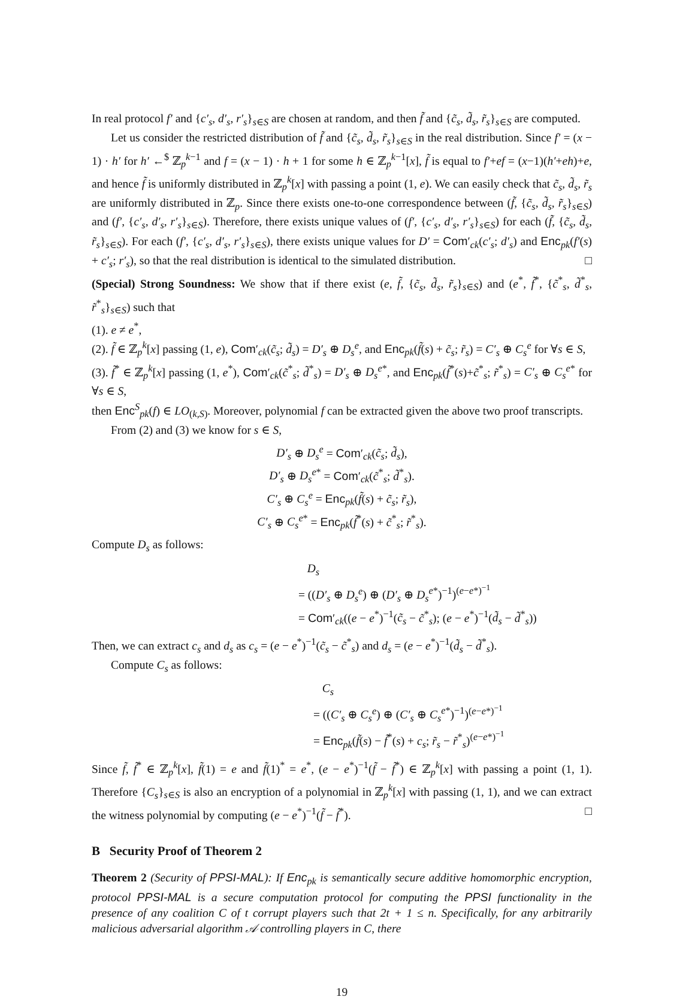In real protocol f′ and {c′<sub>s</sub>, d′<sub>s</sub>, r′<sub>s</sub>}<sub>s∈S</sub> are chosen at random, and then f̃ and {c̃<sub>s</sub>, d̃<sub>s</sub>, r̃<sub>s</sub>}<sub>s∈S</sub> are computed.
Let us consider the restricted distribution of f̃ and {c̃<sub>s</sub>, d̃<sub>s</sub>, r̃<sub>s</sub>}<sub>s∈S</sub> in the real distribution. Since f′ = (x − 1) · h′ for h′ ←<sup>$</sup> ℤ<sub>p</sub><sup>k−1</sup> and f = (x − 1) · h + 1 for some h ∈ ℤ<sub>p</sub><sup>k−1</sup>[x], f̃ is equal to f′+ef = (x−1)(h′+eh)+e, and hence f̃ is uniformly distributed in ℤ<sub>p</sub><sup>k</sup>[x] with passing a point (1, e). We can easily check that c̃<sub>s</sub>, d̃<sub>s</sub>, r̃<sub>s</sub> are uniformly distributed in ℤ<sub>p</sub>. Since there exists one-to-one correspondence between (f̃, {c̃<sub>s</sub>, d̃<sub>s</sub>, r̃<sub>s</sub>}<sub>s∈S</sub>) and (f′, {c′<sub>s</sub>, d′<sub>s</sub>, r′<sub>s</sub>}<sub>s∈S</sub>). Therefore, there exists unique values of (f′, {c′<sub>s</sub>, d′<sub>s</sub>, r′<sub>s</sub>}<sub>s∈S</sub>) for each (f̃, {c̃<sub>s</sub>, d̃<sub>s</sub>, r̃<sub>s</sub>}<sub>s∈S</sub>). For each (f′, {c′<sub>s</sub>, d′<sub>s</sub>, r′<sub>s</sub>}<sub>s∈S</sub>), there exists unique values for D′ = Com′<sub>ck</sub>(c′<sub>s</sub>; d′<sub>s</sub>) and Enc<sub>pk</sub>(f′(s) + c′<sub>s</sub>; r′<sub>s</sub>), so that the real distribution is identical to the simulated distribution. □
(Special) Strong Soundness: We show that if there exist (e, f̃, {c̃<sub>s</sub>, d̃<sub>s</sub>, r̃<sub>s</sub>}<sub>s∈S</sub>) and (e<sup>*</sup>, f̃<sup>*</sup>, {c̃<sup>*</sup><sub>s</sub>, d̃<sup>*</sup><sub>s</sub>, r̃<sup>*</sup><sub>s</sub>}<sub>s∈S</sub>) such that
(1). e ≠ e<sup>*</sup>,
(2). f̃ ∈ ℤ<sub>p</sub><sup>k</sup>[x] passing (1, e), Com′<sub>ck</sub>(c̃<sub>s</sub>; d̃<sub>s</sub>) = D′<sub>s</sub> ⊕ D<sub>s</sub><sup>e</sup>, and Enc<sub>pk</sub>(f̃(s) + c̃<sub>s</sub>; r̃<sub>s</sub>) = C′<sub>s</sub> ⊕ C<sub>s</sub><sup>e</sup> for ∀s ∈ S,
(3). f̃<sup>*</sup> ∈ ℤ<sub>p</sub><sup>k</sup>[x] passing (1, e<sup>*</sup>), Com′<sub>ck</sub>(c̃<sup>*</sup><sub>s</sub>; d̃<sup>*</sup><sub>s</sub>) = D′<sub>s</sub> ⊕ D<sub>s</sub><sup>e*</sup>, and Enc<sub>pk</sub>(f̃<sup>*</sup>(s)+c̃<sup>*</sup><sub>s</sub>; r̃<sup>*</sup><sub>s</sub>) = C′<sub>s</sub> ⊕ C<sub>s</sub><sup>e*</sup> for ∀s ∈ S,
then Enc<sup>S</sup><sub>pk</sub>(f) ∈ LO<sub>(k,S)</sub>. Moreover, polynomial f can be extracted given the above two proof transcripts.
From (2) and (3) we know for s ∈ S,
D′<sub>s</sub> ⊕ D<sub>s</sub><sup>e</sup> = Com′<sub>ck</sub>(c̃<sub>s</sub>; d̃<sub>s</sub>),
D′<sub>s</sub> ⊕ D<sub>s</sub><sup>e*</sup> = Com′<sub>ck</sub>(c̃<sup>*</sup><sub>s</sub>; d̃<sup>*</sup><sub>s</sub>).
C′<sub>s</sub> ⊕ C<sub>s</sub><sup>e</sup> = Enc<sub>pk</sub>(f̃(s) + c̃<sub>s</sub>; r̃<sub>s</sub>),
C′<sub>s</sub> ⊕ C<sub>s</sub><sup>e*</sup> = Enc<sub>pk</sub>(f̃<sup>*</sup>(s) + c̃<sup>*</sup><sub>s</sub>; r̃<sup>*</sup><sub>s</sub>).
Compute D<sub>s</sub> as follows:
D<sub>s</sub>
= ((D′<sub>s</sub> ⊕ D<sub>s</sub><sup>e</sup>) ⊕ (D′<sub>s</sub> ⊕ D<sub>s</sub><sup>e*</sup>)<sup>−1</sup>)<sup>(e−e*)<sup>−1</sup></sup>
= Com′<sub>ck</sub>((e − e<sup>*</sup>)<sup>−1</sup>(c̃<sub>s</sub> − c̃<sup>*</sup><sub>s</sub>); (e − e<sup>*</sup>)<sup>−1</sup>(d̃<sub>s</sub> − d̃<sup>*</sup><sub>s</sub>))
Then, we can extract c<sub>s</sub> and d<sub>s</sub> as c<sub>s</sub> = (e − e<sup>*</sup>)<sup>−1</sup>(c̃<sub>s</sub> − c̃<sup>*</sup><sub>s</sub>) and d<sub>s</sub> = (e − e<sup>*</sup>)<sup>−1</sup>(d̃<sub>s</sub> − d̃<sup>*</sup><sub>s</sub>).
Compute C<sub>s</sub> as follows:
C<sub>s</sub>
= ((C′<sub>s</sub> ⊕ C<sub>s</sub><sup>e</sup>) ⊕ (C′<sub>s</sub> ⊕ C<sub>s</sub><sup>e*</sup>)<sup>−1</sup>)<sup>(e−e*)<sup>−1</sup></sup>
= Enc<sub>pk</sub>(f̃(s) − f̃<sup>*</sup>(s) + c<sub>s</sub>; r̃<sub>s</sub> − r̃<sup>*</sup><sub>s</sub>)<sup>(e−e*)<sup>−1</sup></sup>
Since f̃, f̃<sup>*</sup> ∈ ℤ<sub>p</sub><sup>k</sup>[x], f̃(1) = e and f̃(1)<sup>*</sup> = e<sup>*</sup>, (e − e<sup>*</sup>)<sup>−1</sup>(f̃ − f̃<sup>*</sup>) ∈ ℤ<sub>p</sub><sup>k</sup>[x] with passing a point (1, 1). Therefore {C<sub>s</sub>}<sub>s∈S</sub> is also an encryption of a polynomial in ℤ<sub>p</sub><sup>k</sup>[x] with passing (1, 1), and we can extract the witness polynomial by computing (e − e<sup>*</sup>)<sup>−1</sup>(f̃ − f̃<sup>*</sup>). □
B Security Proof of Theorem 2
Theorem 2 (Security of PPSI-MAL): If Enc<sub>pk</sub> is semantically secure additive homomorphic encryption, protocol PPSI-MAL is a secure computation protocol for computing the PPSI functionality in the presence of any coalition C of t corrupt players such that 2t + 1 ≤ n. Specifically, for any arbitrarily malicious adversarial algorithm 𝒜 controlling players in C, there
19